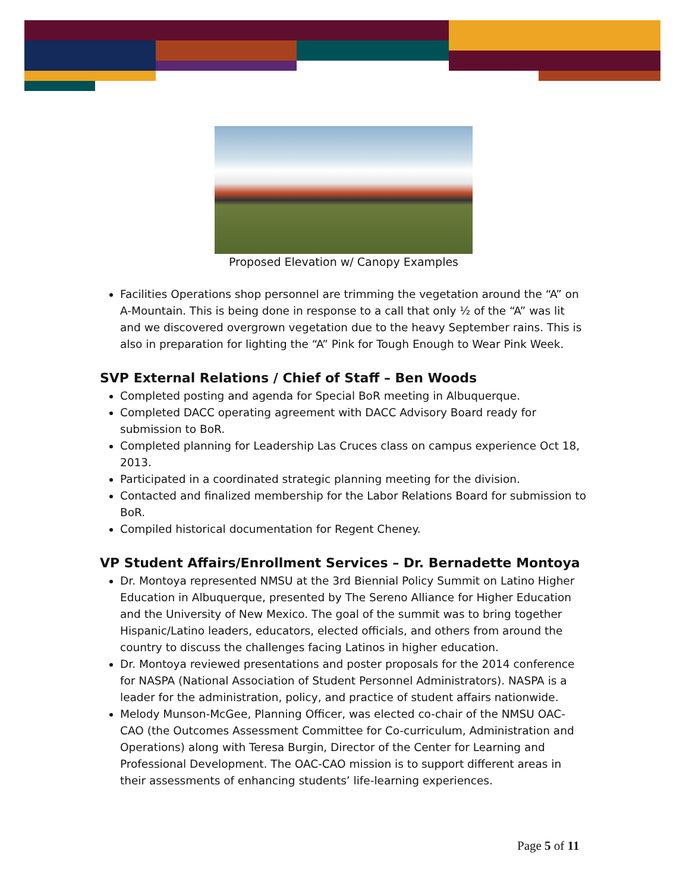Proposed Elevation w/ Canopy Examples
Facilities Operations shop personnel are trimming the vegetation around the “A” on A-Mountain. This is being done in response to a call that only ½ of the “A” was lit and we discovered overgrown vegetation due to the heavy September rains. This is also in preparation for lighting the “A” Pink for Tough Enough to Wear Pink Week.
SVP External Relations / Chief of Staff – Ben Woods
Completed posting and agenda for Special BoR meeting in Albuquerque.
Completed DACC operating agreement with DACC Advisory Board ready for submission to BoR.
Completed planning for Leadership Las Cruces class on campus experience Oct 18, 2013.
Participated in a coordinated strategic planning meeting for the division.
Contacted and finalized membership for the Labor Relations Board for submission to BoR.
Compiled historical documentation for Regent Cheney.
VP Student Affairs/Enrollment Services – Dr. Bernadette Montoya
Dr. Montoya represented NMSU at the 3rd Biennial Policy Summit on Latino Higher Education in Albuquerque, presented by The Sereno Alliance for Higher Education and the University of New Mexico. The goal of the summit was to bring together Hispanic/Latino leaders, educators, elected officials, and others from around the country to discuss the challenges facing Latinos in higher education.
Dr. Montoya reviewed presentations and poster proposals for the 2014 conference for NASPA (National Association of Student Personnel Administrators). NASPA is a leader for the administration, policy, and practice of student affairs nationwide.
Melody Munson-McGee, Planning Officer, was elected co-chair of the NMSU OAC-CAO (the Outcomes Assessment Committee for Co-curriculum, Administration and Operations) along with Teresa Burgin, Director of the Center for Learning and Professional Development. The OAC-CAO mission is to support different areas in their assessments of enhancing students’ life-learning experiences.
Page 5 of 11